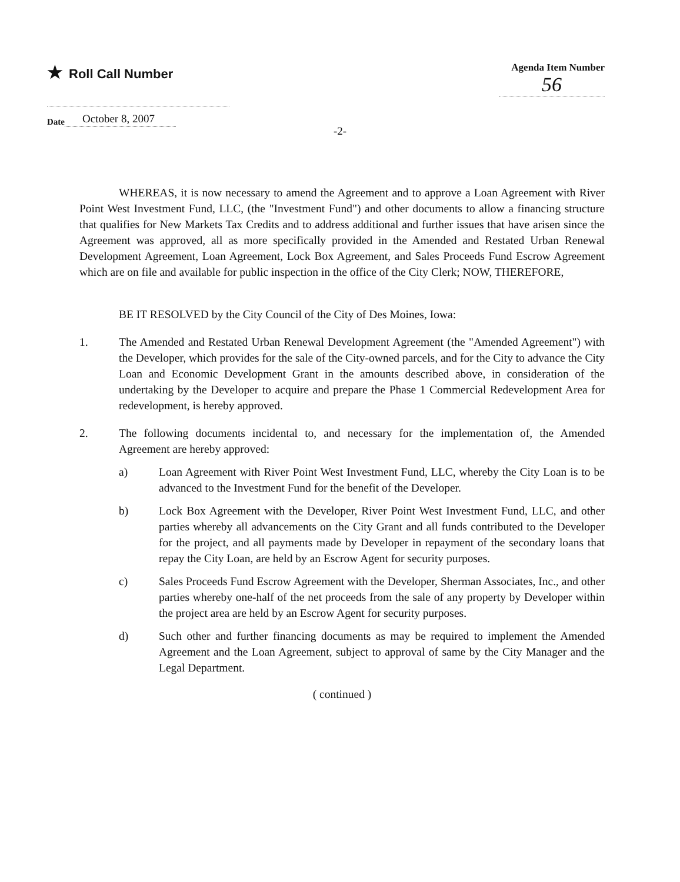★ Roll Call Number
Agenda Item Number
56
Date October 8, 2007
-2-
WHEREAS, it is now necessary to amend the Agreement and to approve a Loan Agreement with River Point West Investment Fund, LLC, (the "Investment Fund") and other documents to allow a financing structure that qualifies for New Markets Tax Credits and to address additional and further issues that have arisen since the Agreement was approved, all as more specifically provided in the Amended and Restated Urban Renewal Development Agreement, Loan Agreement, Lock Box Agreement, and Sales Proceeds Fund Escrow Agreement which are on file and available for public inspection in the office of the City Clerk; NOW, THEREFORE,
BE IT RESOLVED by the City Council of the City of Des Moines, Iowa:
1. The Amended and Restated Urban Renewal Development Agreement (the "Amended Agreement") with the Developer, which provides for the sale of the City-owned parcels, and for the City to advance the City Loan and Economic Development Grant in the amounts described above, in consideration of the undertaking by the Developer to acquire and prepare the Phase 1 Commercial Redevelopment Area for redevelopment, is hereby approved.
2. The following documents incidental to, and necessary for the implementation of, the Amended Agreement are hereby approved:
a) Loan Agreement with River Point West Investment Fund, LLC, whereby the City Loan is to be advanced to the Investment Fund for the benefit of the Developer.
b) Lock Box Agreement with the Developer, River Point West Investment Fund, LLC, and other parties whereby all advancements on the City Grant and all funds contributed to the Developer for the project, and all payments made by Developer in repayment of the secondary loans that repay the City Loan, are held by an Escrow Agent for security purposes.
c) Sales Proceeds Fund Escrow Agreement with the Developer, Sherman Associates, Inc., and other parties whereby one-half of the net proceeds from the sale of any property by Developer within the project area are held by an Escrow Agent for security purposes.
d) Such other and further financing documents as may be required to implement the Amended Agreement and the Loan Agreement, subject to approval of same by the City Manager and the Legal Department.
( continued )